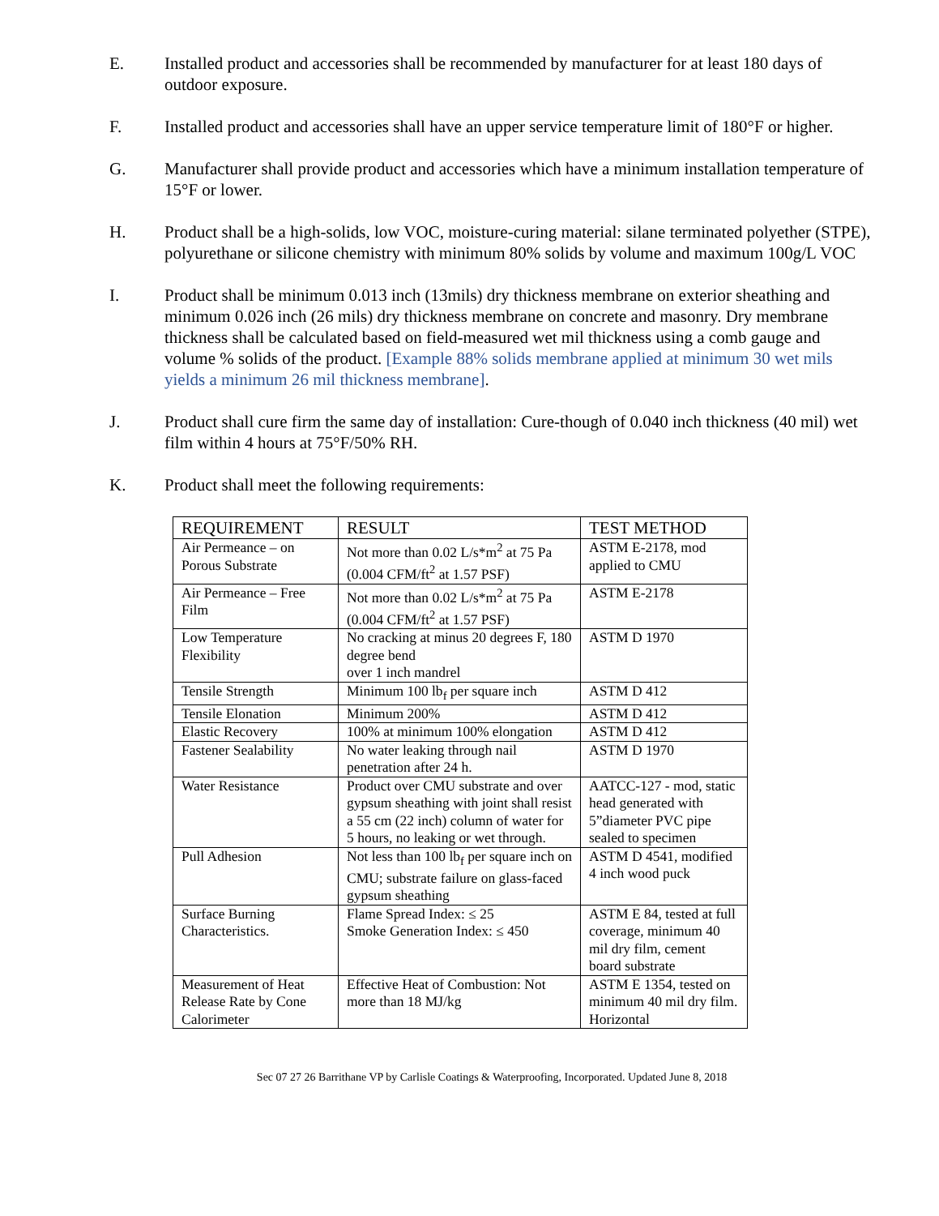E. Installed product and accessories shall be recommended by manufacturer for at least 180 days of outdoor exposure.
F. Installed product and accessories shall have an upper service temperature limit of 180°F or higher.
G. Manufacturer shall provide product and accessories which have a minimum installation temperature of 15°F or lower.
H. Product shall be a high-solids, low VOC, moisture-curing material: silane terminated polyether (STPE), polyurethane or silicone chemistry with minimum 80% solids by volume and maximum 100g/L VOC
I. Product shall be minimum 0.013 inch (13mils) dry thickness membrane on exterior sheathing and minimum 0.026 inch (26 mils) dry thickness membrane on concrete and masonry. Dry membrane thickness shall be calculated based on field-measured wet mil thickness using a comb gauge and volume % solids of the product. [Example 88% solids membrane applied at minimum 30 wet mils yields a minimum 26 mil thickness membrane].
J. Product shall cure firm the same day of installation: Cure-though of 0.040 inch thickness (40 mil) wet film within 4 hours at 75°F/50% RH.
K. Product shall meet the following requirements:
| REQUIREMENT | RESULT | TEST METHOD |
| --- | --- | --- |
| Air Permeance – on Porous Substrate | Not more than 0.02 L/s*m<sup>2</sup> at 75 Pa (0.004 CFM/ft<sup>2</sup> at 1.57 PSF) | ASTM E-2178, mod applied to CMU |
| Air Permeance – Free Film | Not more than 0.02 L/s*m<sup>2</sup> at 75 Pa (0.004 CFM/ft<sup>2</sup> at 1.57 PSF) | ASTM E-2178 |
| Low Temperature Flexibility | No cracking at minus 20 degrees F, 180 degree bend over 1 inch mandrel | ASTM D 1970 |
| Tensile Strength | Minimum 100 lb<sub>f</sub> per square inch | ASTM D 412 |
| Tensile Elonation | Minimum 200% | ASTM D 412 |
| Elastic Recovery | 100% at minimum 100% elongation | ASTM D 412 |
| Fastener Sealability | No water leaking through nail penetration after 24 h. | ASTM D 1970 |
| Water Resistance | Product over CMU substrate and over gypsum sheathing with joint shall resist a 55 cm (22 inch) column of water for 5 hours, no leaking or wet through. | AATCC-127 - mod, static head generated with 5”diameter PVC pipe sealed to specimen |
| Pull Adhesion | Not less than 100 lb<sub>f</sub> per square inch on CMU; substrate failure on glass-faced gypsum sheathing | ASTM D 4541, modified 4 inch wood puck |
| Surface Burning Characteristics. | Flame Spread Index: ≤ 25 Smoke Generation Index: ≤ 450 | ASTM E 84, tested at full coverage, minimum 40 mil dry film, cement board substrate |
| Measurement of Heat Release Rate by Cone Calorimeter | Effective Heat of Combustion: Not more than 18 MJ/kg | ASTM E 1354, tested on minimum 40 mil dry film. Horizontal |
Sec 07 27 26 Barrithane VP by Carlisle Coatings & Waterproofing, Incorporated. Updated June 8, 2018